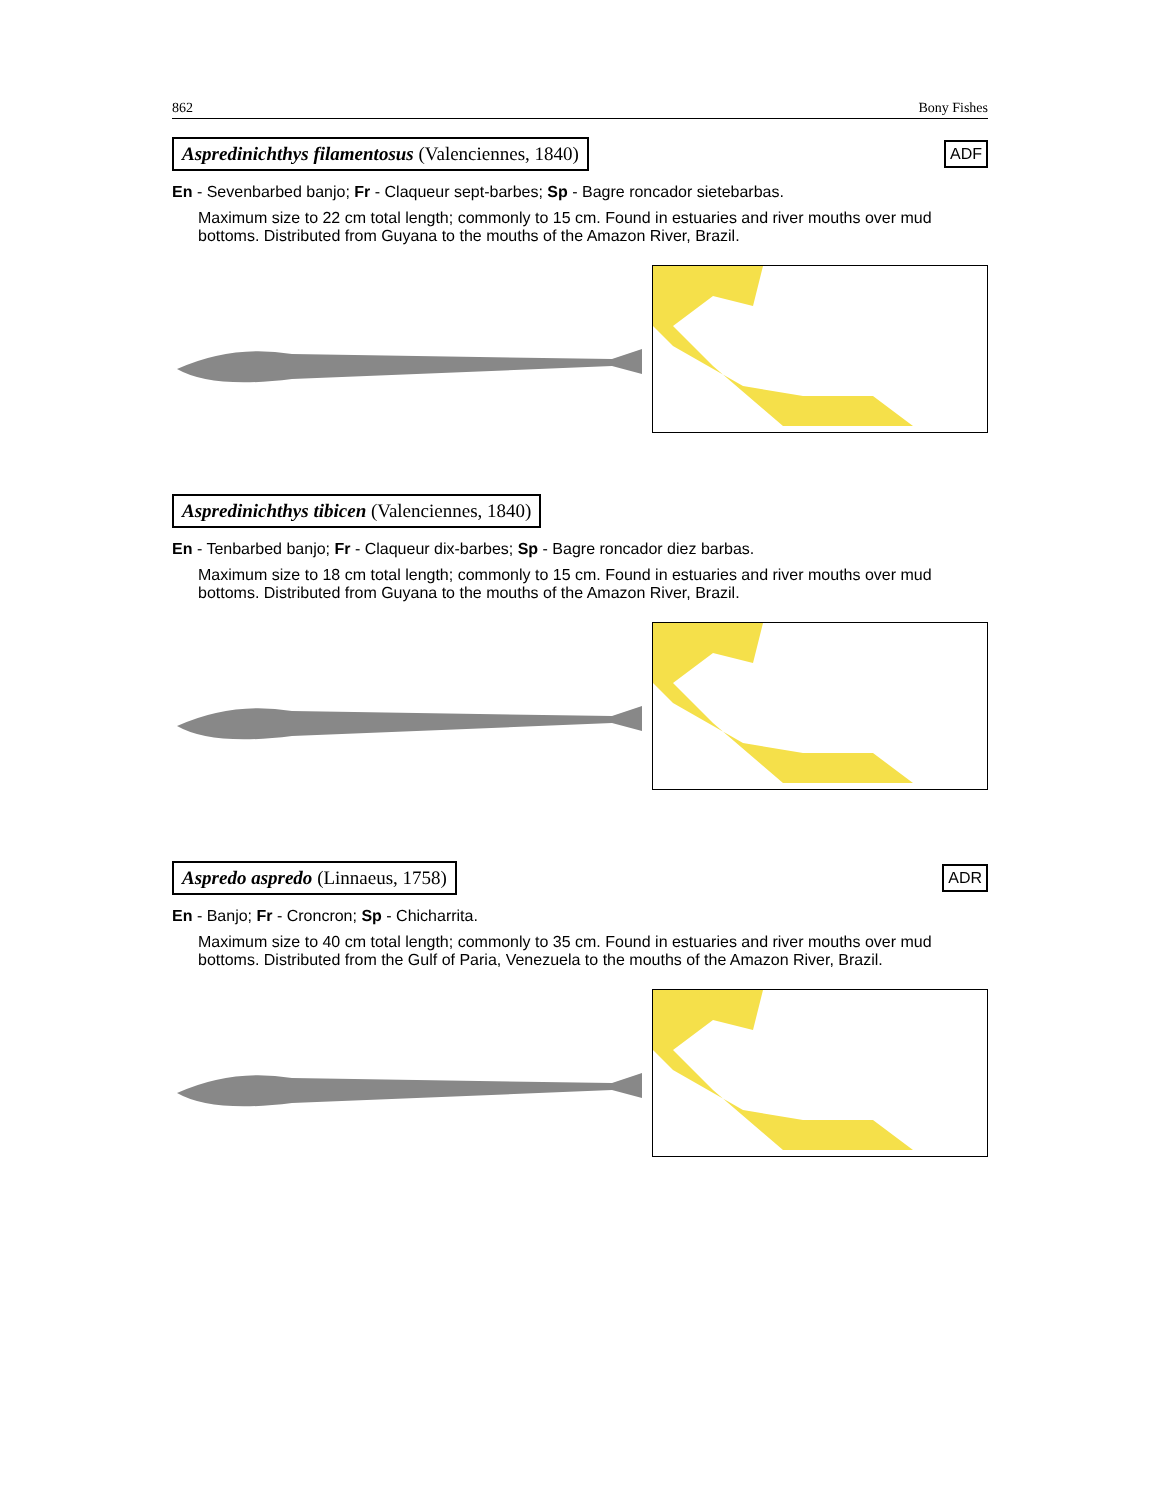862 Bony Fishes
Aspredinichthys filamentosus (Valenciennes, 1840) ADF
En - Sevenbarbed banjo; Fr - Claqueur sept-barbes; Sp - Bagre roncador sietebarbas.
Maximum size to 22 cm total length; commonly to 15 cm. Found in estuaries and river mouths over mud bottoms. Distributed from Guyana to the mouths of the Amazon River, Brazil.
Aspredinichthys tibicen (Valenciennes, 1840)
En - Tenbarbed banjo; Fr - Claqueur dix-barbes; Sp - Bagre roncador diez barbas.
Maximum size to 18 cm total length; commonly to 15 cm. Found in estuaries and river mouths over mud bottoms. Distributed from Guyana to the mouths of the Amazon River, Brazil.
Aspredo aspredo (Linnaeus, 1758) ADR
En - Banjo; Fr - Croncron; Sp - Chicharrita.
Maximum size to 40 cm total length; commonly to 35 cm. Found in estuaries and river mouths over mud bottoms. Distributed from the Gulf of Paria, Venezuela to the mouths of the Amazon River, Brazil.